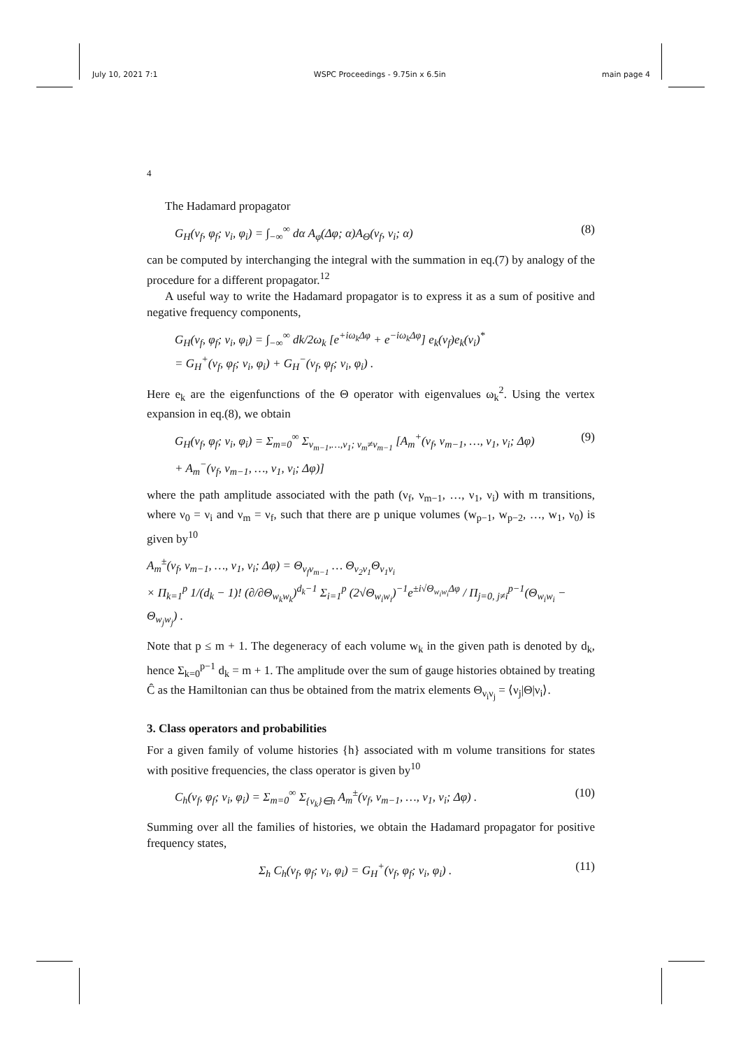July 10, 2021 7:1 WSPC Proceedings - 9.75in x 6.5in main page 4
4
The Hadamard propagator
G<sub>H</sub>(ν<sub>f</sub>, φ<sub>f</sub>; ν<sub>i</sub>, φ<sub>i</sub>) = ∫<sub>−∞</sub><sup>∞</sup> dα A<sub>φ</sub>(Δφ; α)A<sub>Θ</sub>(ν<sub>f</sub>, ν<sub>i</sub>; α) (8)
can be computed by interchanging the integral with the summation in eq.(7) by analogy of the procedure for a different propagator.<sup>12</sup>
A useful way to write the Hadamard propagator is to express it as a sum of positive and negative frequency components,
G<sub>H</sub>(ν<sub>f</sub>, φ<sub>f</sub>; ν<sub>i</sub>, φ<sub>i</sub>) = ∫<sub>−∞</sub><sup>∞</sup> dk/2ω<sub>k</sub> [e<sup>+iω<sub>k</sub>Δφ</sup> + e<sup>−iω<sub>k</sub>Δφ</sup>] e<sub>k</sub>(ν<sub>f</sub>)e<sub>k</sub>(ν<sub>i</sub>)<sup>*</sup>
= G<sub>H</sub><sup>+</sup>(ν<sub>f</sub>, φ<sub>f</sub>; ν<sub>i</sub>, φ<sub>i</sub>) + G<sub>H</sub><sup>−</sup>(ν<sub>f</sub>, φ<sub>f</sub>; ν<sub>i</sub>, φ<sub>i</sub>) .
Here e<sub>k</sub> are the eigenfunctions of the Θ operator with eigenvalues ω<sub>k</sub><sup>2</sup>. Using the vertex expansion in eq.(8), we obtain
G<sub>H</sub>(ν<sub>f</sub>, φ<sub>f</sub>; ν<sub>i</sub>, φ<sub>i</sub>) = Σ<sub>m=0</sub><sup>∞</sup> Σ<sub>ν<sub>m−1</sub>,…,ν<sub>1</sub>; ν<sub>m</sub>≠ν<sub>m−1</sub></sub> [A<sub>m</sub><sup>+</sup>(ν<sub>f</sub>, ν<sub>m−1</sub>, …, ν<sub>1</sub>, ν<sub>i</sub>; Δφ)
+ A<sub>m</sub><sup>−</sup>(ν<sub>f</sub>, ν<sub>m−1</sub>, …, ν<sub>1</sub>, ν<sub>i</sub>; Δφ)] (9)
where the path amplitude associated with the path (ν<sub>f</sub>, ν<sub>m−1</sub>, …, ν<sub>1</sub>, ν<sub>i</sub>) with m transitions, where ν<sub>0</sub> = ν<sub>i</sub> and ν<sub>m</sub> = ν<sub>f</sub>, such that there are p unique volumes (w<sub>p−1</sub>, w<sub>p−2</sub>, …, w<sub>1</sub>, ν<sub>0</sub>) is given by<sup>10</sup>
A<sub>m</sub><sup>±</sup>(ν<sub>f</sub>, ν<sub>m−1</sub>, …, ν<sub>1</sub>, ν<sub>i</sub>; Δφ) = Θ<sub>ν<sub>f</sub>ν<sub>m−1</sub></sub> … Θ<sub>ν<sub>2</sub>ν<sub>1</sub></sub>Θ<sub>ν<sub>1</sub>ν<sub>i</sub></sub>
× Π<sub>k=1</sub><sup>p</sup> 1/(d<sub>k</sub> − 1)! (∂/∂Θ<sub>w<sub>k</sub>w<sub>k</sub></sub>)<sup>d<sub>k</sub>−1</sup> Σ<sub>i=1</sub><sup>p</sup> (2√Θ<sub>w<sub>i</sub>w<sub>i</sub></sub>)<sup>−1</sup>e<sup>±i√Θ<sub>w<sub>i</sub>w<sub>i</sub></sub>Δφ</sup> / Π<sub>j=0, j≠i</sub><sup>p−1</sup>(Θ<sub>w<sub>i</sub>w<sub>i</sub></sub> − Θ<sub>w<sub>j</sub>w<sub>j</sub></sub>) .
Note that p ≤ m + 1. The degeneracy of each volume w<sub>k</sub> in the given path is denoted by d<sub>k</sub>, hence Σ<sub>k=0</sub><sup>p−1</sup> d<sub>k</sub> = m + 1. The amplitude over the sum of gauge histories obtained by treating Ĉ as the Hamiltonian can thus be obtained from the matrix elements Θ<sub>ν<sub>i</sub>ν<sub>j</sub></sub> = ⟨ν<sub>j</sub>|Θ|ν<sub>i</sub>⟩.
3. Class operators and probabilities
For a given family of volume histories {h} associated with m volume transitions for states with positive frequencies, the class operator is given by<sup>10</sup>
C<sub>h</sub>(ν<sub>f</sub>, φ<sub>f</sub>; ν<sub>i</sub>, φ<sub>i</sub>) = Σ<sub>m=0</sub><sup>∞</sup> Σ<sub>{ν<sub>k</sub>}∈h</sub> A<sub>m</sub><sup>±</sup>(ν<sub>f</sub>, ν<sub>m−1</sub>, …, ν<sub>1</sub>, ν<sub>i</sub>; Δφ) . (10)
Summing over all the families of histories, we obtain the Hadamard propagator for positive frequency states,
Σ<sub>h</sub> C<sub>h</sub>(ν<sub>f</sub>, φ<sub>f</sub>; ν<sub>i</sub>, φ<sub>i</sub>) = G<sub>H</sub><sup>+</sup>(ν<sub>f</sub>, φ<sub>f</sub>; ν<sub>i</sub>, φ<sub>i</sub>) . (11)